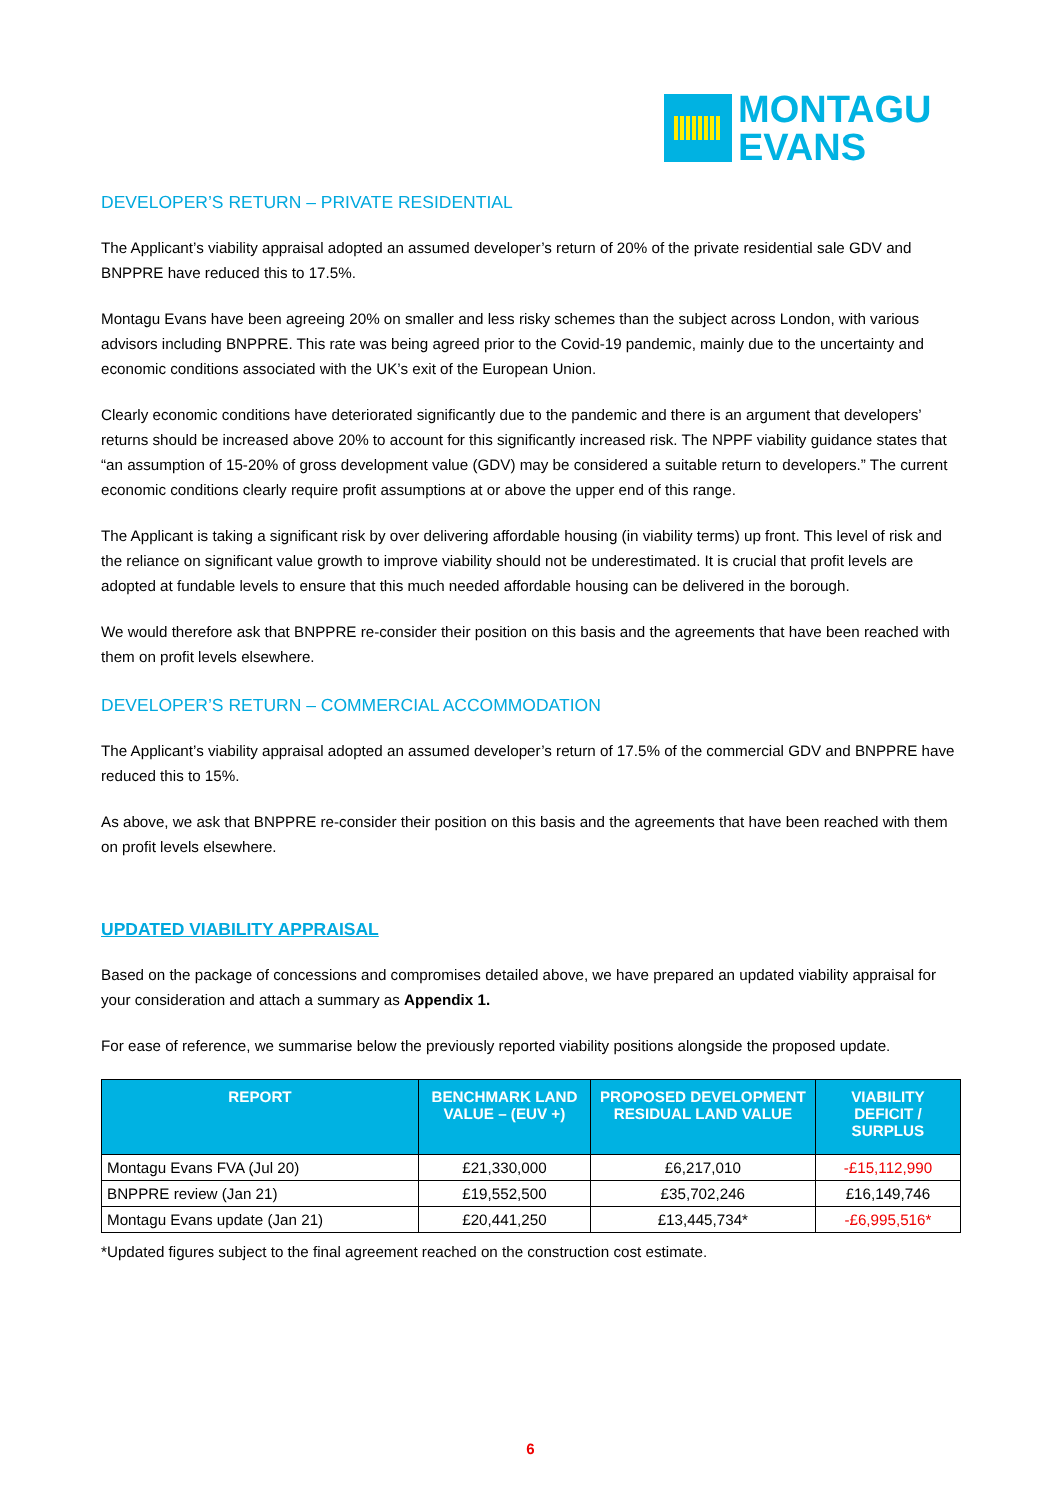MONTAGU
EVANS
DEVELOPER’S RETURN – PRIVATE RESIDENTIAL
The Applicant’s viability appraisal adopted an assumed developer’s return of 20% of the private residential sale GDV and BNPPRE have reduced this to 17.5%.
Montagu Evans have been agreeing 20% on smaller and less risky schemes than the subject across London, with various advisors including BNPPRE. This rate was being agreed prior to the Covid-19 pandemic, mainly due to the uncertainty and economic conditions associated with the UK’s exit of the European Union.
Clearly economic conditions have deteriorated significantly due to the pandemic and there is an argument that developers’ returns should be increased above 20% to account for this significantly increased risk. The NPPF viability guidance states that “an assumption of 15-20% of gross development value (GDV) may be considered a suitable return to developers.” The current economic conditions clearly require profit assumptions at or above the upper end of this range.
The Applicant is taking a significant risk by over delivering affordable housing (in viability terms) up front. This level of risk and the reliance on significant value growth to improve viability should not be underestimated. It is crucial that profit levels are adopted at fundable levels to ensure that this much needed affordable housing can be delivered in the borough.
We would therefore ask that BNPPRE re-consider their position on this basis and the agreements that have been reached with them on profit levels elsewhere.
DEVELOPER’S RETURN – COMMERCIAL ACCOMMODATION
The Applicant’s viability appraisal adopted an assumed developer’s return of 17.5% of the commercial GDV and BNPPRE have reduced this to 15%.
As above, we ask that BNPPRE re-consider their position on this basis and the agreements that have been reached with them on profit levels elsewhere.
UPDATED VIABILITY APPRAISAL
Based on the package of concessions and compromises detailed above, we have prepared an updated viability appraisal for your consideration and attach a summary as Appendix 1.
For ease of reference, we summarise below the previously reported viability positions alongside the proposed update.
| REPORT | BENCHMARK LAND VALUE – (EUV +) | PROPOSED DEVELOPMENT RESIDUAL LAND VALUE | VIABILITY DEFICIT / SURPLUS |
| --- | --- | --- | --- |
| Montagu Evans FVA (Jul 20) | £21,330,000 | £6,217,010 | -£15,112,990 |
| BNPPRE review (Jan 21) | £19,552,500 | £35,702,246 | £16,149,746 |
| Montagu Evans update (Jan 21) | £20,441,250 | £13,445,734* | -£6,995,516* |
*Updated figures subject to the final agreement reached on the construction cost estimate.
6